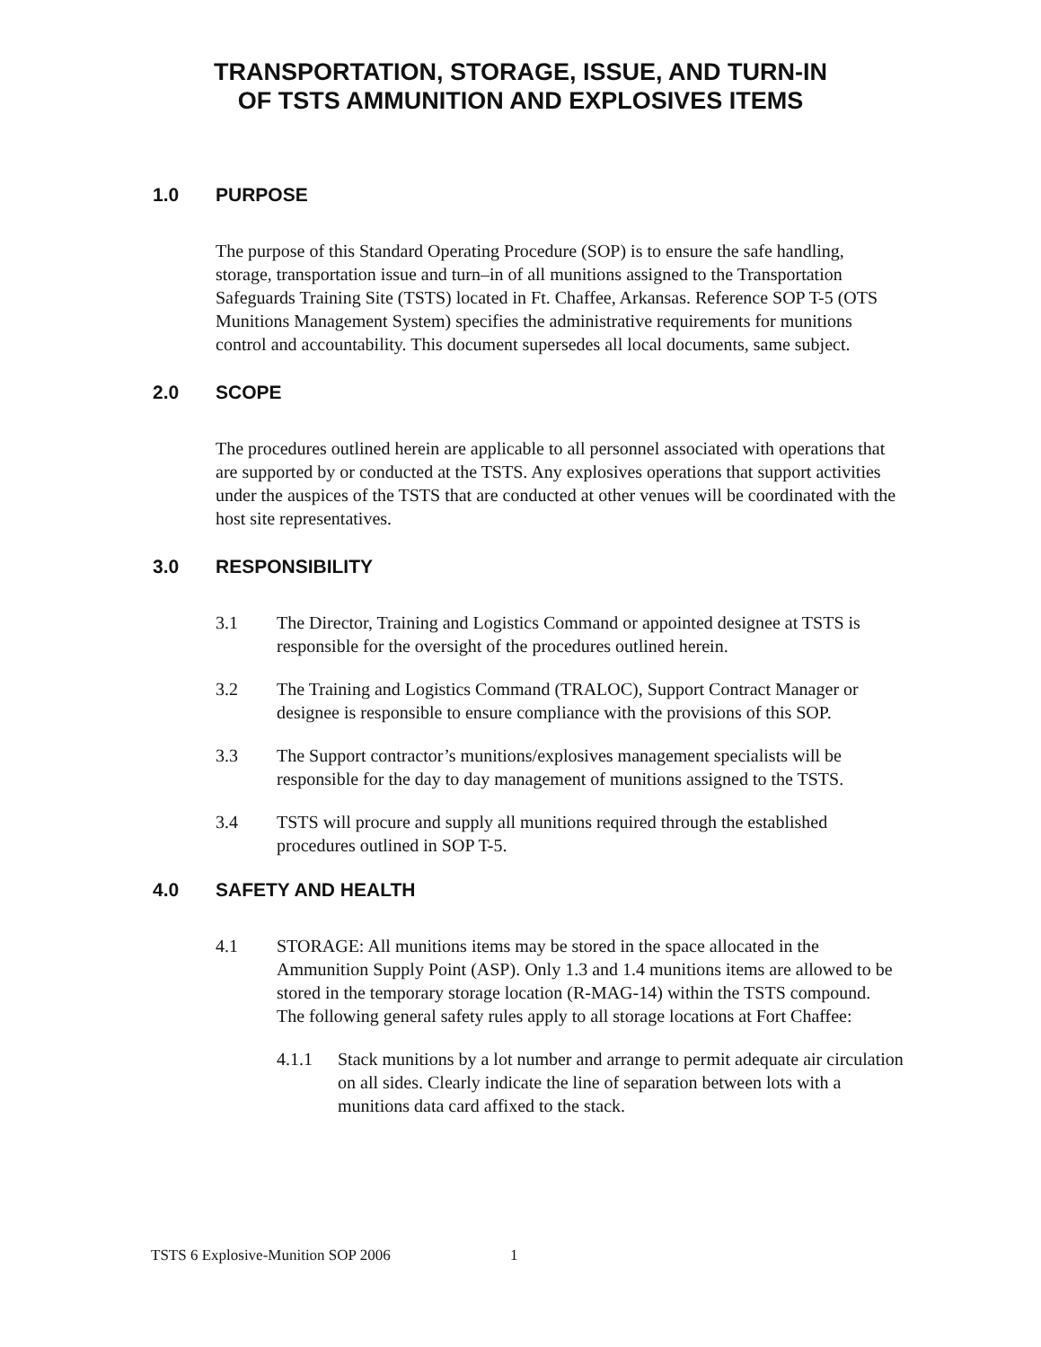TRANSPORTATION, STORAGE, ISSUE, AND TURN-IN
OF TSTS AMMUNITION AND EXPLOSIVES ITEMS
1.0 PURPOSE
The purpose of this Standard Operating Procedure (SOP) is to ensure the safe handling, storage, transportation issue and turn–in of all munitions assigned to the Transportation Safeguards Training Site (TSTS) located in Ft. Chaffee, Arkansas. Reference SOP T-5 (OTS Munitions Management System) specifies the administrative requirements for munitions control and accountability. This document supersedes all local documents, same subject.
2.0 SCOPE
The procedures outlined herein are applicable to all personnel associated with operations that are supported by or conducted at the TSTS. Any explosives operations that support activities under the auspices of the TSTS that are conducted at other venues will be coordinated with the host site representatives.
3.0 RESPONSIBILITY
3.1 The Director, Training and Logistics Command or appointed designee at TSTS is responsible for the oversight of the procedures outlined herein.
3.2 The Training and Logistics Command (TRALOC), Support Contract Manager or designee is responsible to ensure compliance with the provisions of this SOP.
3.3 The Support contractor’s munitions/explosives management specialists will be responsible for the day to day management of munitions assigned to the TSTS.
3.4 TSTS will procure and supply all munitions required through the established procedures outlined in SOP T-5.
4.0 SAFETY AND HEALTH
4.1 STORAGE: All munitions items may be stored in the space allocated in the Ammunition Supply Point (ASP). Only 1.3 and 1.4 munitions items are allowed to be stored in the temporary storage location (R-MAG-14) within the TSTS compound. The following general safety rules apply to all storage locations at Fort Chaffee:
4.1.1 Stack munitions by a lot number and arrange to permit adequate air circulation on all sides. Clearly indicate the line of separation between lots with a munitions data card affixed to the stack.
TSTS 6 Explosive-Munition SOP 2006 1